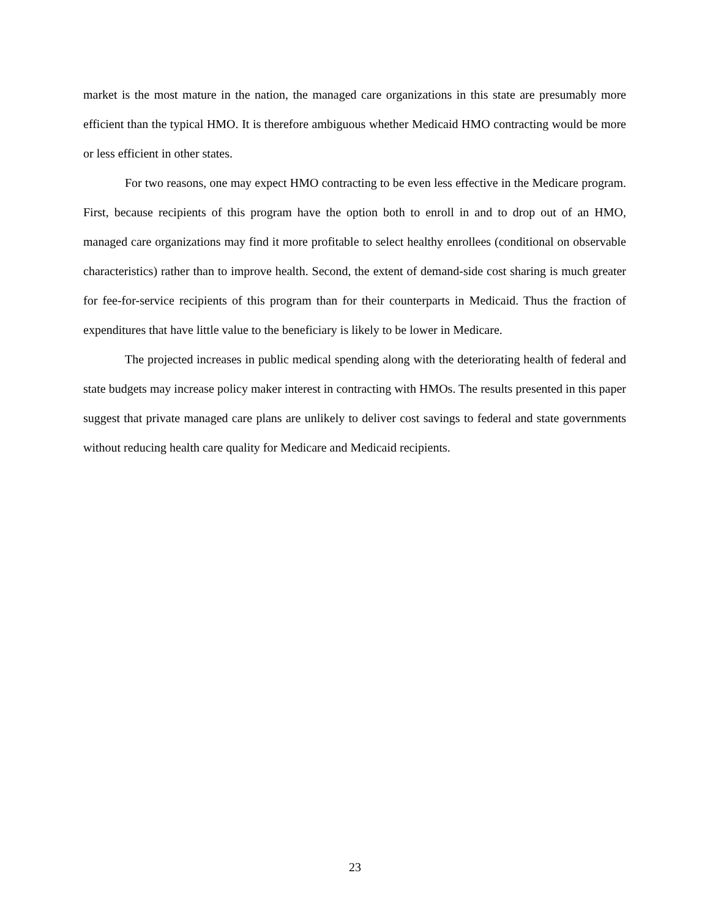market is the most mature in the nation, the managed care organizations in this state are presumably more efficient than the typical HMO. It is therefore ambiguous whether Medicaid HMO contracting would be more or less efficient in other states.
For two reasons, one may expect HMO contracting to be even less effective in the Medicare program. First, because recipients of this program have the option both to enroll in and to drop out of an HMO, managed care organizations may find it more profitable to select healthy enrollees (conditional on observable characteristics) rather than to improve health. Second, the extent of demand-side cost sharing is much greater for fee-for-service recipients of this program than for their counterparts in Medicaid. Thus the fraction of expenditures that have little value to the beneficiary is likely to be lower in Medicare.
The projected increases in public medical spending along with the deteriorating health of federal and state budgets may increase policy maker interest in contracting with HMOs. The results presented in this paper suggest that private managed care plans are unlikely to deliver cost savings to federal and state governments without reducing health care quality for Medicare and Medicaid recipients.
23